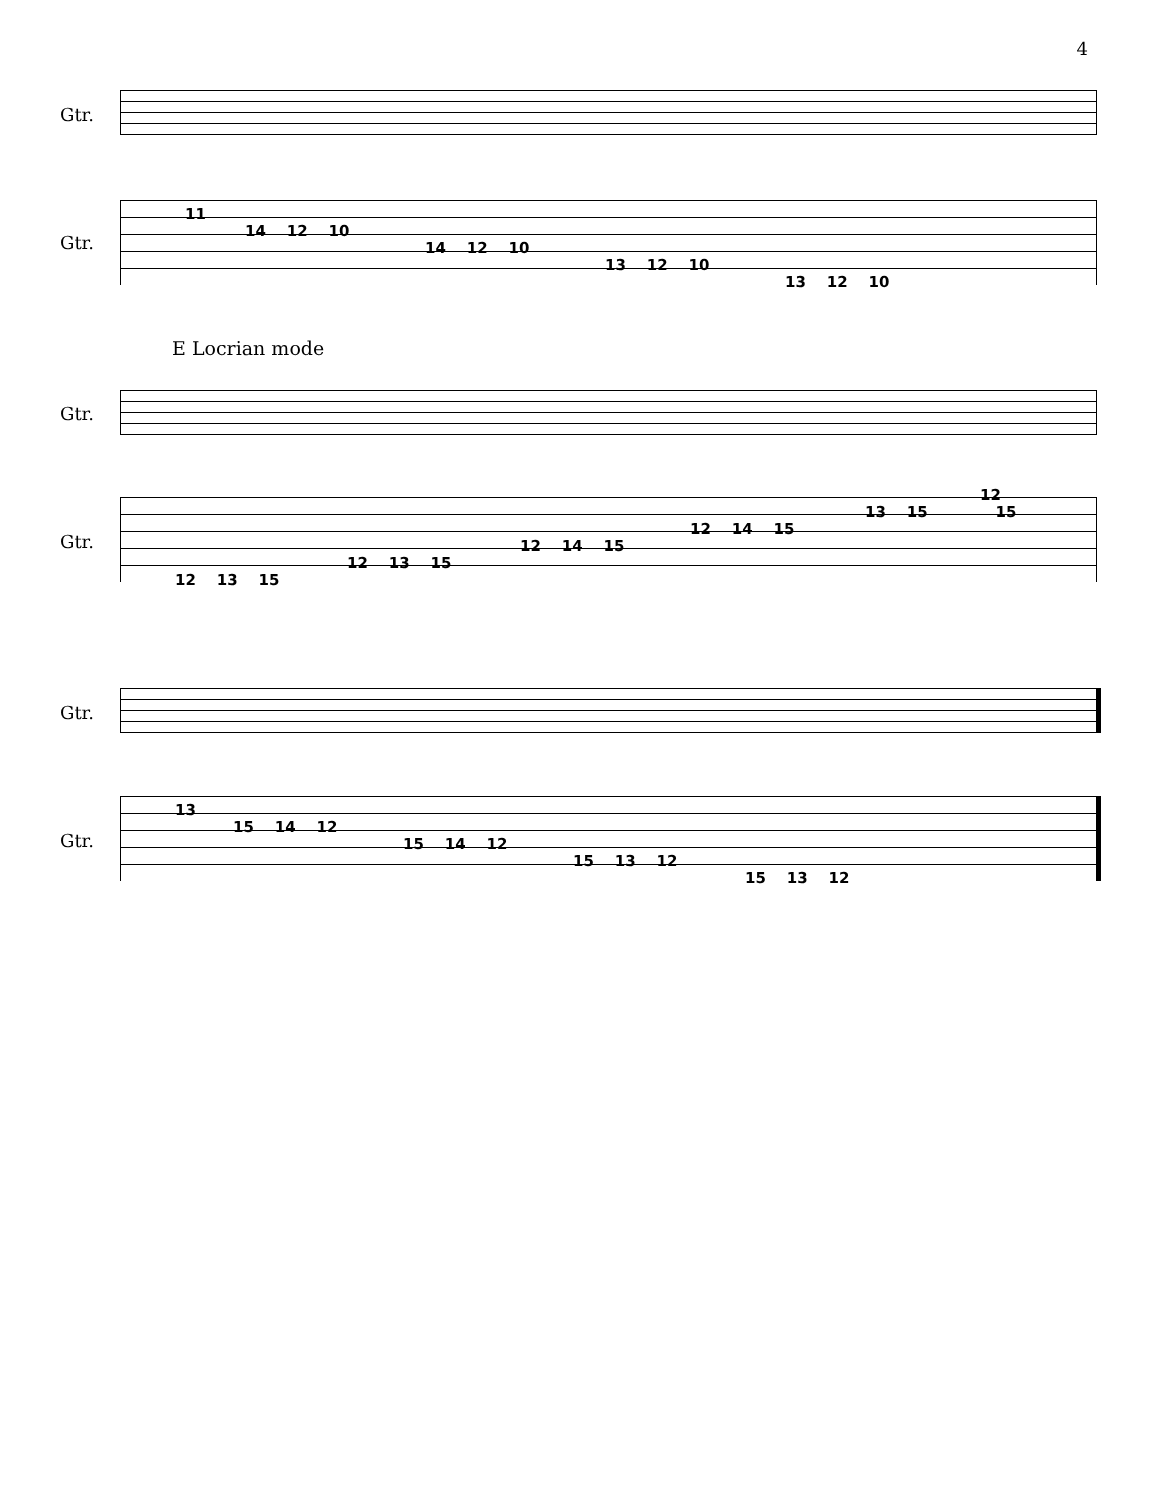4
Gtr.
Gtr.
11
14 12 10
14 12 10
13 12 10
13 12 10
E Locrian mode
Gtr.
Gtr.
12
13 15 15
12 14 15
12 14 15
12 13 15
12 13 15
Gtr.
Gtr.
13
15 14 12
15 14 12
15 13 12
15 13 12